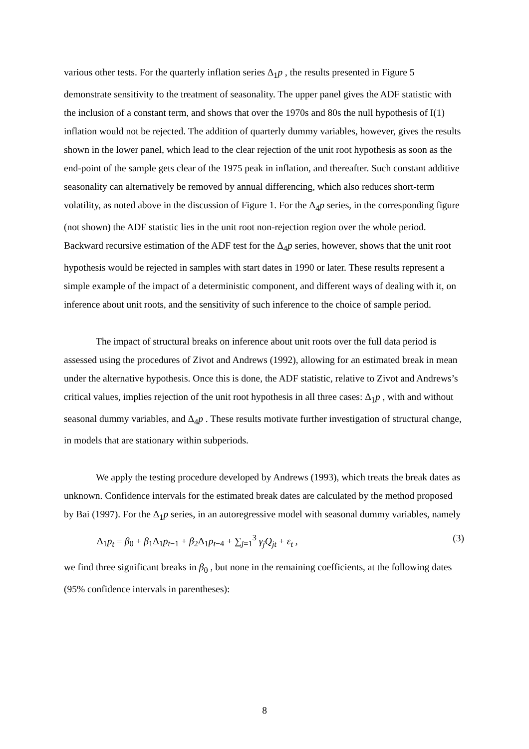various other tests. For the quarterly inflation series Δ<sub>1</sub>p , the results presented in Figure 5 demonstrate sensitivity to the treatment of seasonality. The upper panel gives the ADF statistic with the inclusion of a constant term, and shows that over the 1970s and 80s the null hypothesis of I(1) inflation would not be rejected. The addition of quarterly dummy variables, however, gives the results shown in the lower panel, which lead to the clear rejection of the unit root hypothesis as soon as the end-point of the sample gets clear of the 1975 peak in inflation, and thereafter. Such constant additive seasonality can alternatively be removed by annual differencing, which also reduces short-term volatility, as noted above in the discussion of Figure 1. For the Δ<sub>4</sub>p series, in the corresponding figure (not shown) the ADF statistic lies in the unit root non-rejection region over the whole period. Backward recursive estimation of the ADF test for the Δ<sub>4</sub>p series, however, shows that the unit root hypothesis would be rejected in samples with start dates in 1990 or later. These results represent a simple example of the impact of a deterministic component, and different ways of dealing with it, on inference about unit roots, and the sensitivity of such inference to the choice of sample period.
The impact of structural breaks on inference about unit roots over the full data period is assessed using the procedures of Zivot and Andrews (1992), allowing for an estimated break in mean under the alternative hypothesis. Once this is done, the ADF statistic, relative to Zivot and Andrews’s critical values, implies rejection of the unit root hypothesis in all three cases: Δ<sub>1</sub>p , with and without seasonal dummy variables, and Δ<sub>4</sub>p . These results motivate further investigation of structural change, in models that are stationary within subperiods.
We apply the testing procedure developed by Andrews (1993), which treats the break dates as unknown. Confidence intervals for the estimated break dates are calculated by the method proposed by Bai (1997). For the Δ<sub>1</sub>p series, in an autoregressive model with seasonal dummy variables, namely
Δ<sub>1</sub>p<sub>t</sub> = β<sub>0</sub> + β<sub>1</sub>Δ<sub>1</sub>p<sub>t−1</sub> + β<sub>2</sub>Δ<sub>1</sub>p<sub>t−4</sub> + ∑<sub>j=1</sub><sup>3</sup> γ<sub>j</sub>Q<sub>jt</sub> + ε<sub>t</sub> , (3)
we find three significant breaks in β<sub>0</sub> , but none in the remaining coefficients, at the following dates (95% confidence intervals in parentheses):
8